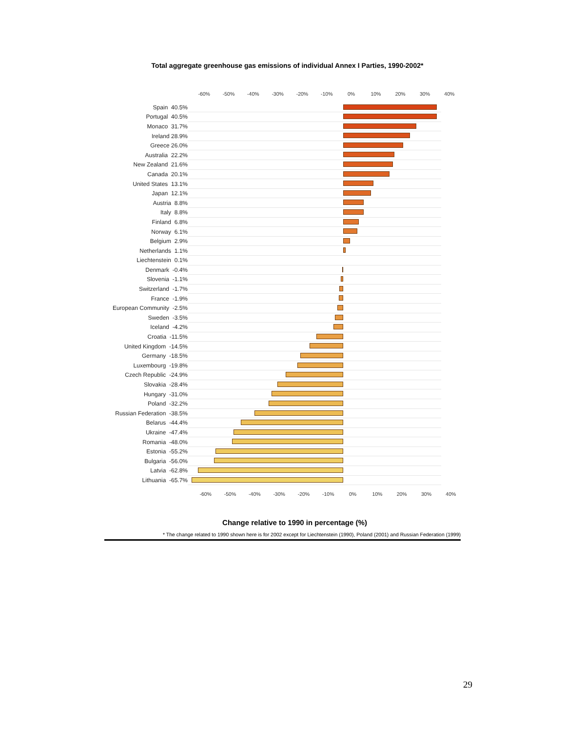Total aggregate greenhouse gas emissions of individual Annex I Parties, 1990-2002*
-60% -50% -40% -30% -20% -10% 0% 10% 20% 30% 40%
Spain 40.5%
Portugal 40.5%
Monaco 31.7%
Ireland 28.9%
Greece 26.0%
Australia 22.2%
New Zealand 21.6%
Canada 20.1%
United States 13.1%
Japan 12.1%
Austria 8.8%
Italy 8.8%
Finland 6.8%
Norway 6.1%
Belgium 2.9%
Netherlands 1.1%
Liechtenstein 0.1%
Denmark -0.4%
Slovenia -1.1%
Switzerland -1.7%
France -1.9%
European Community -2.5%
Sweden -3.5%
Iceland -4.2%
Croatia -11.5%
United Kingdom -14.5%
Germany -18.5%
Luxembourg -19.8%
Czech Republic -24.9%
Slovakia -28.4%
Hungary -31.0%
Poland -32.2%
Russian Federation -38.5%
Belarus -44.4%
Ukraine -47.4%
Romania -48.0%
Estonia -55.2%
Bulgaria -56.0%
Latvia -62.8%
Lithuania -65.7%
-60% -50% -40% -30% -20% -10% 0% 10% 20% 30% 40%
Change relative to 1990 in percentage (%)
* The change related to 1990 shown here is for 2002 except for Liechtenstein (1990), Poland (2001) and Russian Federation (1999)
29